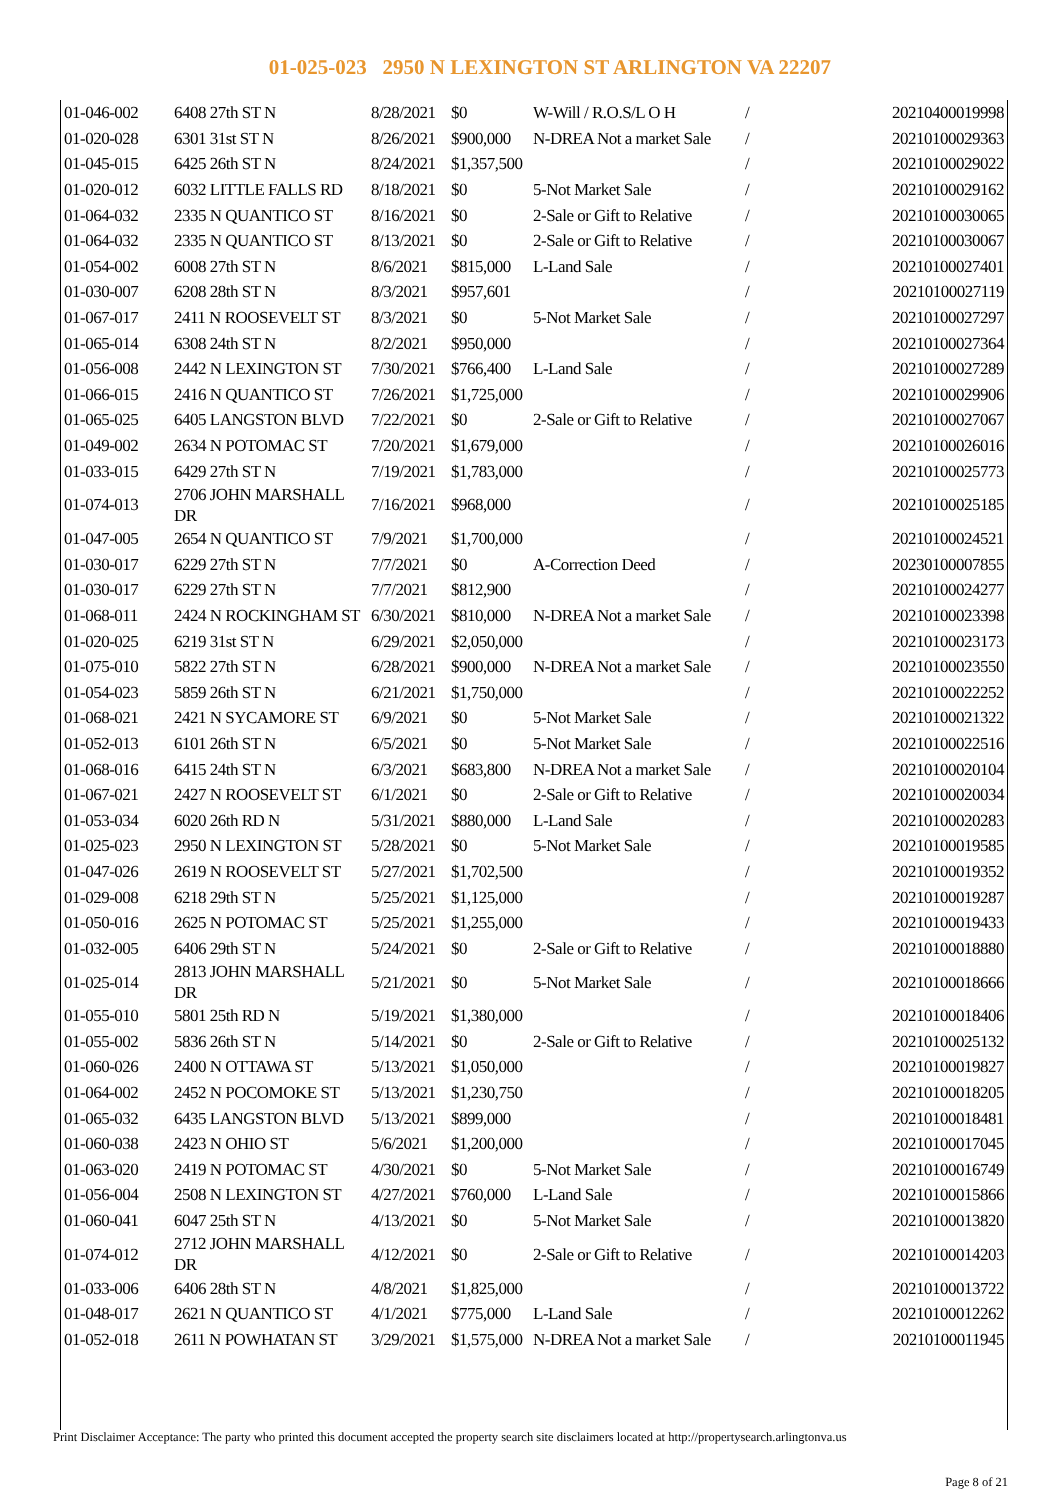01-025-023 2950 N LEXINGTON ST ARLINGTON VA 22207
| 01-046-002 | 6408 27th ST N | 8/28/2021 | $0 | W-Will / R.O.S/L O H | / | 20210400019998 |
| 01-020-028 | 6301 31st ST N | 8/26/2021 | $900,000 | N-DREA Not a market Sale | / | 20210100029363 |
| 01-045-015 | 6425 26th ST N | 8/24/2021 | $1,357,500 | | / | 20210100029022 |
| 01-020-012 | 6032 LITTLE FALLS RD | 8/18/2021 | $0 | 5-Not Market Sale | / | 20210100029162 |
| 01-064-032 | 2335 N QUANTICO ST | 8/16/2021 | $0 | 2-Sale or Gift to Relative | / | 20210100030065 |
| 01-064-032 | 2335 N QUANTICO ST | 8/13/2021 | $0 | 2-Sale or Gift to Relative | / | 20210100030067 |
| 01-054-002 | 6008 27th ST N | 8/6/2021 | $815,000 | L-Land Sale | / | 20210100027401 |
| 01-030-007 | 6208 28th ST N | 8/3/2021 | $957,601 | | / | 20210100027119 |
| 01-067-017 | 2411 N ROOSEVELT ST | 8/3/2021 | $0 | 5-Not Market Sale | / | 20210100027297 |
| 01-065-014 | 6308 24th ST N | 8/2/2021 | $950,000 | | / | 20210100027364 |
| 01-056-008 | 2442 N LEXINGTON ST | 7/30/2021 | $766,400 | L-Land Sale | / | 20210100027289 |
| 01-066-015 | 2416 N QUANTICO ST | 7/26/2021 | $1,725,000 | | / | 20210100029906 |
| 01-065-025 | 6405 LANGSTON BLVD | 7/22/2021 | $0 | 2-Sale or Gift to Relative | / | 20210100027067 |
| 01-049-002 | 2634 N POTOMAC ST | 7/20/2021 | $1,679,000 | | / | 20210100026016 |
| 01-033-015 | 6429 27th ST N | 7/19/2021 | $1,783,000 | | / | 20210100025773 |
| 01-074-013 | 2706 JOHN MARSHALL DR | 7/16/2021 | $968,000 | | / | 20210100025185 |
| 01-047-005 | 2654 N QUANTICO ST | 7/9/2021 | $1,700,000 | | / | 20210100024521 |
| 01-030-017 | 6229 27th ST N | 7/7/2021 | $0 | A-Correction Deed | / | 20230100007855 |
| 01-030-017 | 6229 27th ST N | 7/7/2021 | $812,900 | | / | 20210100024277 |
| 01-068-011 | 2424 N ROCKINGHAM ST | 6/30/2021 | $810,000 | N-DREA Not a market Sale | / | 20210100023398 |
| 01-020-025 | 6219 31st ST N | 6/29/2021 | $2,050,000 | | / | 20210100023173 |
| 01-075-010 | 5822 27th ST N | 6/28/2021 | $900,000 | N-DREA Not a market Sale | / | 20210100023550 |
| 01-054-023 | 5859 26th ST N | 6/21/2021 | $1,750,000 | | / | 20210100022252 |
| 01-068-021 | 2421 N SYCAMORE ST | 6/9/2021 | $0 | 5-Not Market Sale | / | 20210100021322 |
| 01-052-013 | 6101 26th ST N | 6/5/2021 | $0 | 5-Not Market Sale | / | 20210100022516 |
| 01-068-016 | 6415 24th ST N | 6/3/2021 | $683,800 | N-DREA Not a market Sale | / | 20210100020104 |
| 01-067-021 | 2427 N ROOSEVELT ST | 6/1/2021 | $0 | 2-Sale or Gift to Relative | / | 20210100020034 |
| 01-053-034 | 6020 26th RD N | 5/31/2021 | $880,000 | L-Land Sale | / | 20210100020283 |
| 01-025-023 | 2950 N LEXINGTON ST | 5/28/2021 | $0 | 5-Not Market Sale | / | 20210100019585 |
| 01-047-026 | 2619 N ROOSEVELT ST | 5/27/2021 | $1,702,500 | | / | 20210100019352 |
| 01-029-008 | 6218 29th ST N | 5/25/2021 | $1,125,000 | | / | 20210100019287 |
| 01-050-016 | 2625 N POTOMAC ST | 5/25/2021 | $1,255,000 | | / | 20210100019433 |
| 01-032-005 | 6406 29th ST N | 5/24/2021 | $0 | 2-Sale or Gift to Relative | / | 20210100018880 |
| 01-025-014 | 2813 JOHN MARSHALL DR | 5/21/2021 | $0 | 5-Not Market Sale | / | 20210100018666 |
| 01-055-010 | 5801 25th RD N | 5/19/2021 | $1,380,000 | | / | 20210100018406 |
| 01-055-002 | 5836 26th ST N | 5/14/2021 | $0 | 2-Sale or Gift to Relative | / | 20210100025132 |
| 01-060-026 | 2400 N OTTAWA ST | 5/13/2021 | $1,050,000 | | / | 20210100019827 |
| 01-064-002 | 2452 N POCOMOKE ST | 5/13/2021 | $1,230,750 | | / | 20210100018205 |
| 01-065-032 | 6435 LANGSTON BLVD | 5/13/2021 | $899,000 | | / | 20210100018481 |
| 01-060-038 | 2423 N OHIO ST | 5/6/2021 | $1,200,000 | | / | 20210100017045 |
| 01-063-020 | 2419 N POTOMAC ST | 4/30/2021 | $0 | 5-Not Market Sale | / | 20210100016749 |
| 01-056-004 | 2508 N LEXINGTON ST | 4/27/2021 | $760,000 | L-Land Sale | / | 20210100015866 |
| 01-060-041 | 6047 25th ST N | 4/13/2021 | $0 | 5-Not Market Sale | / | 20210100013820 |
| 01-074-012 | 2712 JOHN MARSHALL DR | 4/12/2021 | $0 | 2-Sale or Gift to Relative | / | 20210100014203 |
| 01-033-006 | 6406 28th ST N | 4/8/2021 | $1,825,000 | | / | 20210100013722 |
| 01-048-017 | 2621 N QUANTICO ST | 4/1/2021 | $775,000 | L-Land Sale | / | 20210100012262 |
| 01-052-018 | 2611 N POWHATAN ST | 3/29/2021 | $1,575,000 | N-DREA Not a market Sale | / | 20210100011945 |
Print Disclaimer Acceptance: The party who printed this document accepted the property search site disclaimers located at http://propertysearch.arlingtonva.us
Page 8 of 21